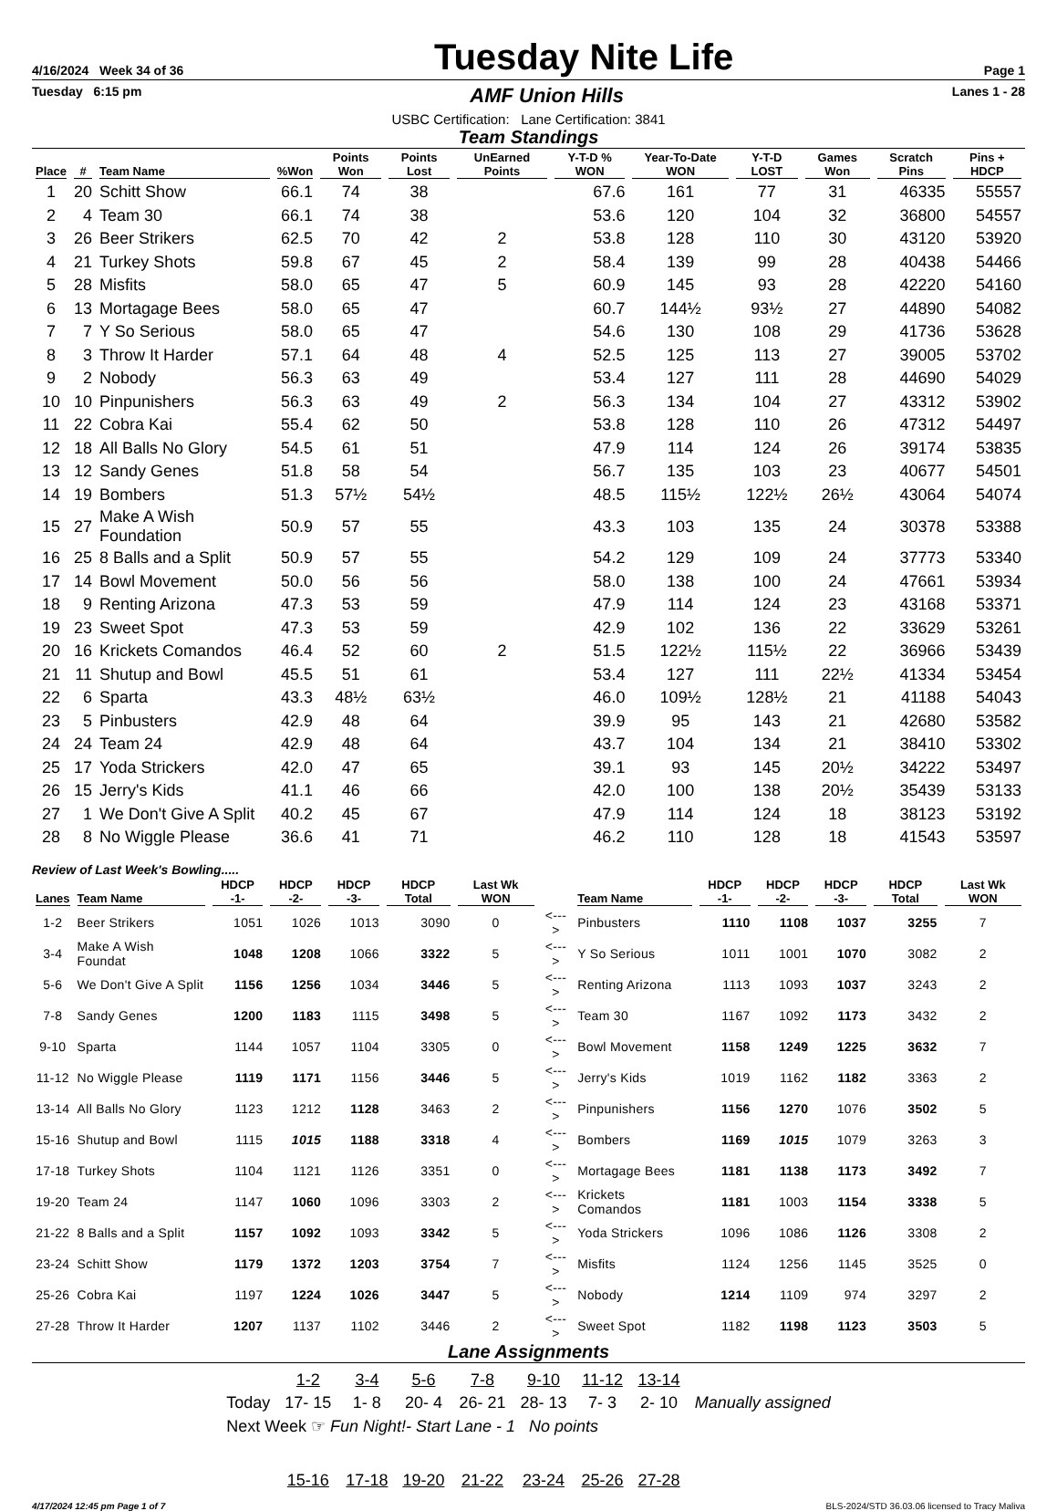4/16/2024 Week 34 of 36
Tuesday Nite Life
Page 1
Tuesday 6:15 pm
AMF Union Hills
Lanes 1 - 28
USBC Certification: Lane Certification: 3841
Team Standings
| Place | # | Team Name | %Won | Points Won | Points Lost | UnEarned Points | Y-T-D % WON | Year-To-Date WON | Y-T-D LOST | Games Won | Scratch Pins | Pins + HDCP |
| --- | --- | --- | --- | --- | --- | --- | --- | --- | --- | --- | --- | --- |
| 1 | 20 | Schitt Show | 66.1 | 74 | 38 | | 67.6 | 161 | 77 | 31 | 46335 | 55557 |
| 2 | 4 | Team 30 | 66.1 | 74 | 38 | | 53.6 | 120 | 104 | 32 | 36800 | 54557 |
| 3 | 26 | Beer Strikers | 62.5 | 70 | 42 | 2 | 53.8 | 128 | 110 | 30 | 43120 | 53920 |
| 4 | 21 | Turkey Shots | 59.8 | 67 | 45 | 2 | 58.4 | 139 | 99 | 28 | 40438 | 54466 |
| 5 | 28 | Misfits | 58.0 | 65 | 47 | 5 | 60.9 | 145 | 93 | 28 | 42220 | 54160 |
| 6 | 13 | Mortagage Bees | 58.0 | 65 | 47 | | 60.7 | 144½ | 93½ | 27 | 44890 | 54082 |
| 7 | 7 | Y So Serious | 58.0 | 65 | 47 | | 54.6 | 130 | 108 | 29 | 41736 | 53628 |
| 8 | 3 | Throw It Harder | 57.1 | 64 | 48 | 4 | 52.5 | 125 | 113 | 27 | 39005 | 53702 |
| 9 | 2 | Nobody | 56.3 | 63 | 49 | | 53.4 | 127 | 111 | 28 | 44690 | 54029 |
| 10 | 10 | Pinpunishers | 56.3 | 63 | 49 | 2 | 56.3 | 134 | 104 | 27 | 43312 | 53902 |
| 11 | 22 | Cobra Kai | 55.4 | 62 | 50 | | 53.8 | 128 | 110 | 26 | 47312 | 54497 |
| 12 | 18 | All Balls No Glory | 54.5 | 61 | 51 | | 47.9 | 114 | 124 | 26 | 39174 | 53835 |
| 13 | 12 | Sandy Genes | 51.8 | 58 | 54 | | 56.7 | 135 | 103 | 23 | 40677 | 54501 |
| 14 | 19 | Bombers | 51.3 | 57½ | 54½ | | 48.5 | 115½ | 122½ | 26½ | 43064 | 54074 |
| 15 | 27 | Make A Wish Foundation | 50.9 | 57 | 55 | | 43.3 | 103 | 135 | 24 | 30378 | 53388 |
| 16 | 25 | 8 Balls and a Split | 50.9 | 57 | 55 | | 54.2 | 129 | 109 | 24 | 37773 | 53340 |
| 17 | 14 | Bowl Movement | 50.0 | 56 | 56 | | 58.0 | 138 | 100 | 24 | 47661 | 53934 |
| 18 | 9 | Renting Arizona | 47.3 | 53 | 59 | | 47.9 | 114 | 124 | 23 | 43168 | 53371 |
| 19 | 23 | Sweet Spot | 47.3 | 53 | 59 | | 42.9 | 102 | 136 | 22 | 33629 | 53261 |
| 20 | 16 | Krickets Comandos | 46.4 | 52 | 60 | 2 | 51.5 | 122½ | 115½ | 22 | 36966 | 53439 |
| 21 | 11 | Shutup and Bowl | 45.5 | 51 | 61 | | 53.4 | 127 | 111 | 22½ | 41334 | 53454 |
| 22 | 6 | Sparta | 43.3 | 48½ | 63½ | | 46.0 | 109½ | 128½ | 21 | 41188 | 54043 |
| 23 | 5 | Pinbusters | 42.9 | 48 | 64 | | 39.9 | 95 | 143 | 21 | 42680 | 53582 |
| 24 | 24 | Team 24 | 42.9 | 48 | 64 | | 43.7 | 104 | 134 | 21 | 38410 | 53302 |
| 25 | 17 | Yoda Strickers | 42.0 | 47 | 65 | | 39.1 | 93 | 145 | 20½ | 34222 | 53497 |
| 26 | 15 | Jerry's Kids | 41.1 | 46 | 66 | | 42.0 | 100 | 138 | 20½ | 35439 | 53133 |
| 27 | 1 | We Don't Give A Split | 40.2 | 45 | 67 | | 47.9 | 114 | 124 | 18 | 38123 | 53192 |
| 28 | 8 | No Wiggle Please | 36.6 | 41 | 71 | | 46.2 | 110 | 128 | 18 | 41543 | 53597 |
Review of Last Week's Bowling.....
| Lanes | Team Name | HDCP -1- | HDCP -2- | HDCP -3- | HDCP Total | Last Wk WON | | Team Name | HDCP -1- | HDCP -2- | HDCP -3- | HDCP Total | Last Wk WON |
| --- | --- | --- | --- | --- | --- | --- | --- | --- | --- | --- | --- | --- | --- |
| 1-2 | Beer Strikers | 1051 | 1026 | 1013 | 3090 | 0 | <---> | Pinbusters | 1110 | 1108 | 1037 | 3255 | 7 |
| 3-4 | Make A Wish Foundat | 1048 | 1208 | 1066 | 3322 | 5 | <---> | Y So Serious | 1011 | 1001 | 1070 | 3082 | 2 |
| 5-6 | We Don't Give A Split | 1156 | 1256 | 1034 | 3446 | 5 | <---> | Renting Arizona | 1113 | 1093 | 1037 | 3243 | 2 |
| 7-8 | Sandy Genes | 1200 | 1183 | 1115 | 3498 | 5 | <---> | Team 30 | 1167 | 1092 | 1173 | 3432 | 2 |
| 9-10 | Sparta | 1144 | 1057 | 1104 | 3305 | 0 | <---> | Bowl Movement | 1158 | 1249 | 1225 | 3632 | 7 |
| 11-12 | No Wiggle Please | 1119 | 1171 | 1156 | 3446 | 5 | <---> | Jerry's Kids | 1019 | 1162 | 1182 | 3363 | 2 |
| 13-14 | All Balls No Glory | 1123 | 1212 | 1128 | 3463 | 2 | <---> | Pinpunishers | 1156 | 1270 | 1076 | 3502 | 5 |
| 15-16 | Shutup and Bowl | 1115 | 1015 | 1188 | 3318 | 4 | <---> | Bombers | 1169 | 1015 | 1079 | 3263 | 3 |
| 17-18 | Turkey Shots | 1104 | 1121 | 1126 | 3351 | 0 | <---> | Mortagage Bees | 1181 | 1138 | 1173 | 3492 | 7 |
| 19-20 | Team 24 | 1147 | 1060 | 1096 | 3303 | 2 | <---> | Krickets Comandos | 1181 | 1003 | 1154 | 3338 | 5 |
| 21-22 | 8 Balls and a Split | 1157 | 1092 | 1093 | 3342 | 5 | <---> | Yoda Strickers | 1096 | 1086 | 1126 | 3308 | 2 |
| 23-24 | Schitt Show | 1179 | 1372 | 1203 | 3754 | 7 | <---> | Misfits | 1124 | 1256 | 1145 | 3525 | 0 |
| 25-26 | Cobra Kai | 1197 | 1224 | 1026 | 3447 | 5 | <---> | Nobody | 1214 | 1109 | 974 | 3297 | 2 |
| 27-28 | Throw It Harder | 1207 | 1137 | 1102 | 3446 | 2 | <---> | Sweet Spot | 1182 | 1198 | 1123 | 3503 | 5 |
Lane Assignments
| | 1-2 | 3-4 | 5-6 | 7-8 | 9-10 | 11-12 | 13-14 | |
| Today | 17- 15 | 1- 8 | 20- 4 | 26- 21 | 28- 13 | 7- 3 | 2- 10 | Manually assigned |
| Next Week ☞ Fun Night!- Start Lane - 1 No points | | | | | | | | |
| | 15-16 | 17-18 | 19-20 | 21-22 | 23-24 | 25-26 | 27-28 | |
4/17/2024 12:45 pm Page 1 of 7 BLS-2024/STD 36.03.06 licensed to Tracy Maliva